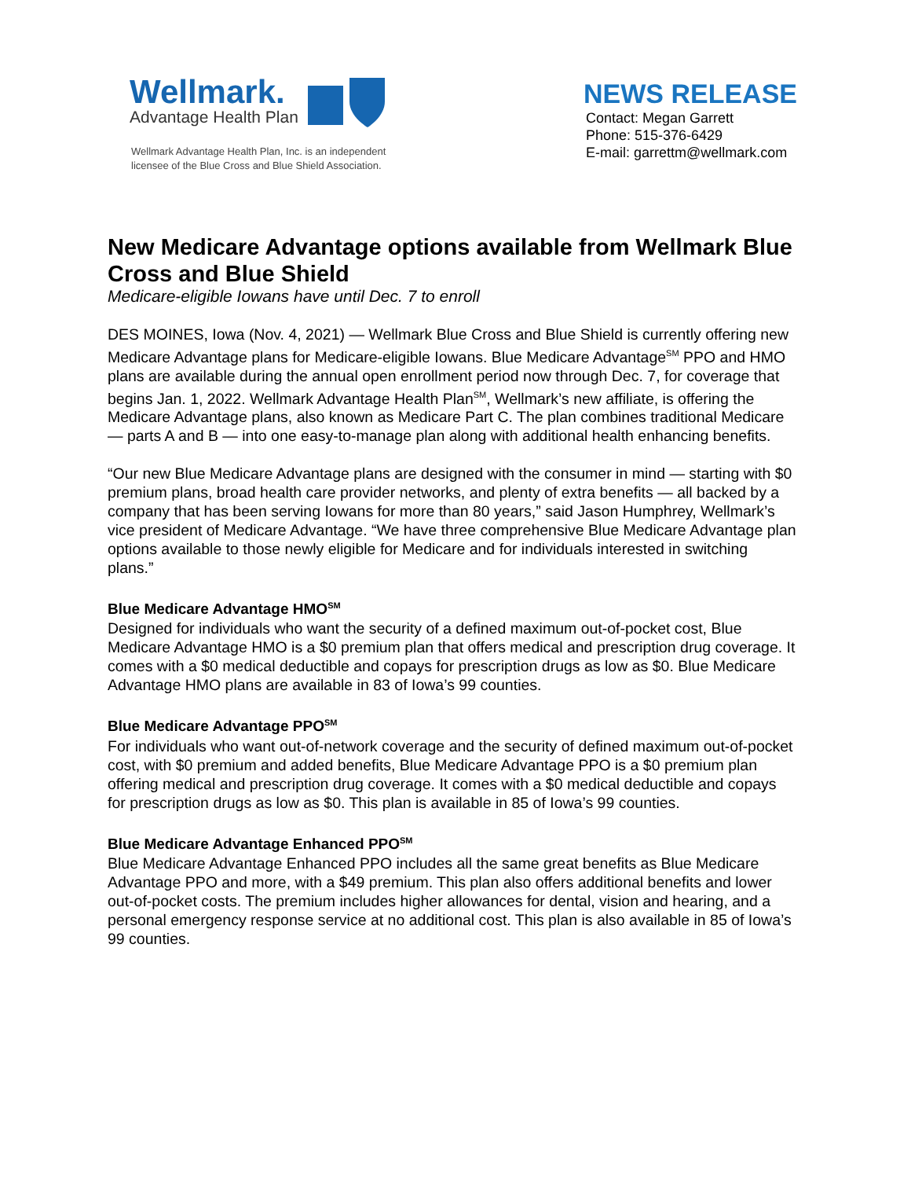Wellmark.
Advantage Health Plan
Wellmark Advantage Health Plan, Inc. is an independent
licensee of the Blue Cross and Blue Shield Association.
NEWS RELEASE
Contact: Megan Garrett
Phone: 515-376-6429
E-mail: garrettm@wellmark.com
New Medicare Advantage options available from Wellmark Blue Cross and Blue Shield
Medicare-eligible Iowans have until Dec. 7 to enroll
DES MOINES, Iowa (Nov. 4, 2021) — Wellmark Blue Cross and Blue Shield is currently offering new Medicare Advantage plans for Medicare-eligible Iowans. Blue Medicare Advantage<sup>SM</sup> PPO and HMO plans are available during the annual open enrollment period now through Dec. 7, for coverage that begins Jan. 1, 2022. Wellmark Advantage Health Plan<sup>SM</sup>, Wellmark’s new affiliate, is offering the Medicare Advantage plans, also known as Medicare Part C. The plan combines traditional Medicare — parts A and B — into one easy-to-manage plan along with additional health enhancing benefits.
“Our new Blue Medicare Advantage plans are designed with the consumer in mind — starting with $0 premium plans, broad health care provider networks, and plenty of extra benefits — all backed by a company that has been serving Iowans for more than 80 years,” said Jason Humphrey, Wellmark’s vice president of Medicare Advantage. “We have three comprehensive Blue Medicare Advantage plan options available to those newly eligible for Medicare and for individuals interested in switching plans.”
Blue Medicare Advantage HMO<sup>SM</sup>
Designed for individuals who want the security of a defined maximum out-of-pocket cost, Blue Medicare Advantage HMO is a $0 premium plan that offers medical and prescription drug coverage. It comes with a $0 medical deductible and copays for prescription drugs as low as $0. Blue Medicare Advantage HMO plans are available in 83 of Iowa’s 99 counties.
Blue Medicare Advantage PPO<sup>SM</sup>
For individuals who want out-of-network coverage and the security of defined maximum out-of-pocket cost, with $0 premium and added benefits, Blue Medicare Advantage PPO is a $0 premium plan offering medical and prescription drug coverage. It comes with a $0 medical deductible and copays for prescription drugs as low as $0. This plan is available in 85 of Iowa’s 99 counties.
Blue Medicare Advantage Enhanced PPO<sup>SM</sup>
Blue Medicare Advantage Enhanced PPO includes all the same great benefits as Blue Medicare Advantage PPO and more, with a $49 premium. This plan also offers additional benefits and lower out-of-pocket costs. The premium includes higher allowances for dental, vision and hearing, and a personal emergency response service at no additional cost. This plan is also available in 85 of Iowa’s 99 counties.